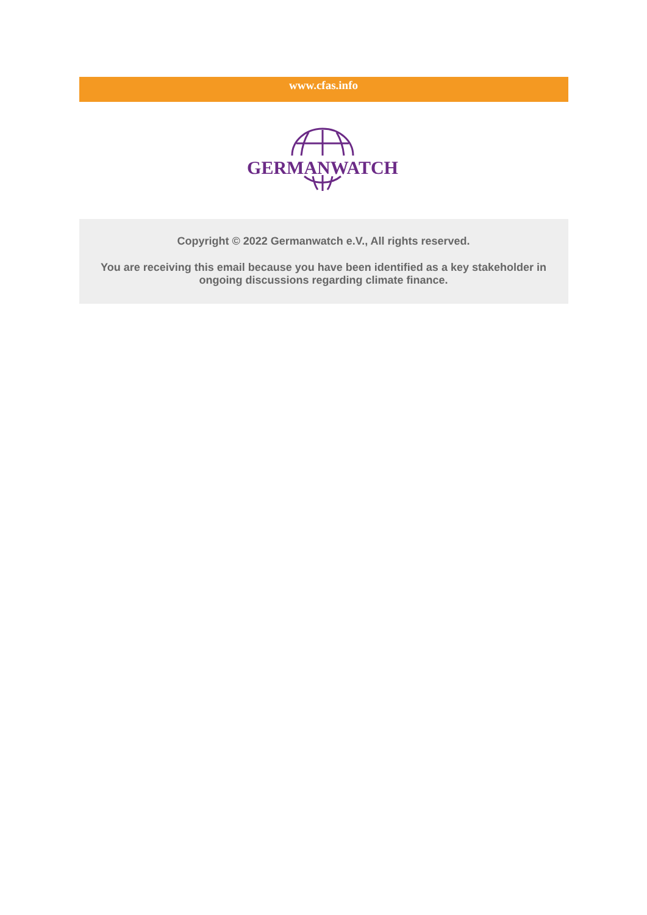www.cfas.info
GERMANWATCH
Copyright © 2022 Germanwatch e.V., All rights reserved.
You are receiving this email because you have been identified as a key stakeholder in ongoing discussions regarding climate finance.